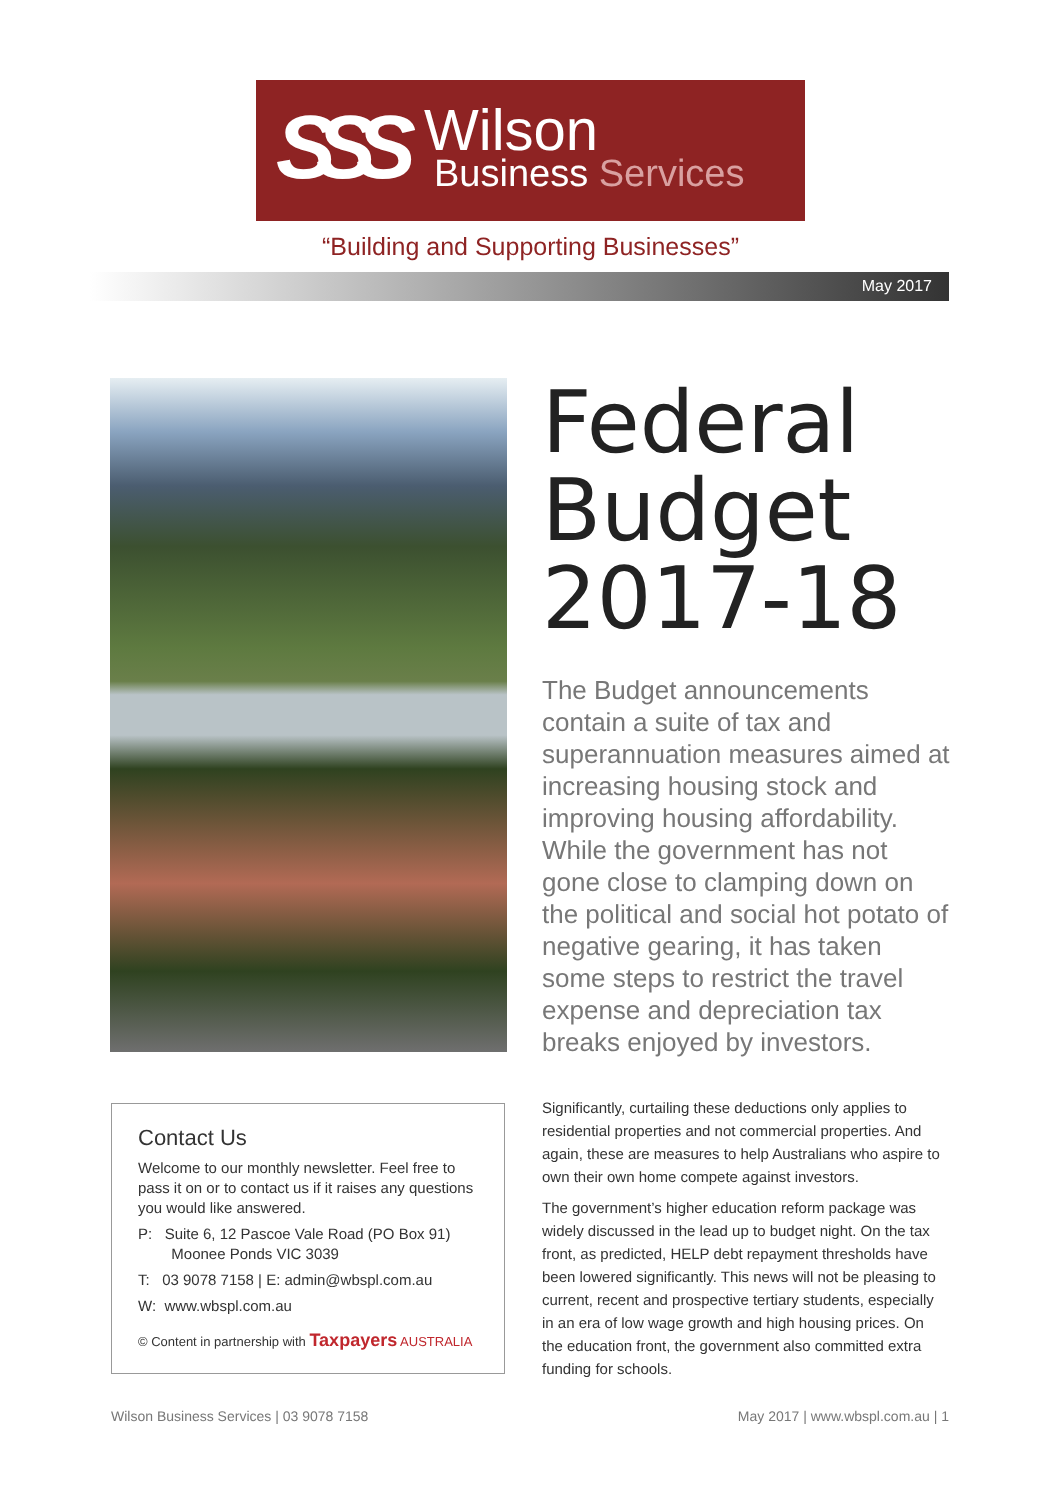SSS Wilson
Business Services
“Building and Supporting Businesses”
May 2017
Federal
Budget
2017-18
The Budget announcements contain a suite of tax and superannuation measures aimed at increasing housing stock and improving housing affordability. While the government has not gone close to clamping down on the political and social hot potato of negative gearing, it has taken some steps to restrict the travel expense and depreciation tax breaks enjoyed by investors.
Contact Us
Welcome to our monthly newsletter. Feel free to pass it on or to contact us if it raises any questions you would like answered.
P: Suite 6, 12 Pascoe Vale Road (PO Box 91)
Moonee Ponds VIC 3039
T: 03 9078 7158 | E: admin@wbspl.com.au
W: www.wbspl.com.au
© Content in partnership with Taxpayers AUSTRALIA
Significantly, curtailing these deductions only applies to residential properties and not commercial properties. And again, these are measures to help Australians who aspire to own their own home compete against investors.
The government’s higher education reform package was widely discussed in the lead up to budget night. On the tax front, as predicted, HELP debt repayment thresholds have been lowered significantly. This news will not be pleasing to current, recent and prospective tertiary students, especially in an era of low wage growth and high housing prices. On the education front, the government also committed extra funding for schools.
Wilson Business Services | 03 9078 7158
May 2017 | www.wbspl.com.au | 1